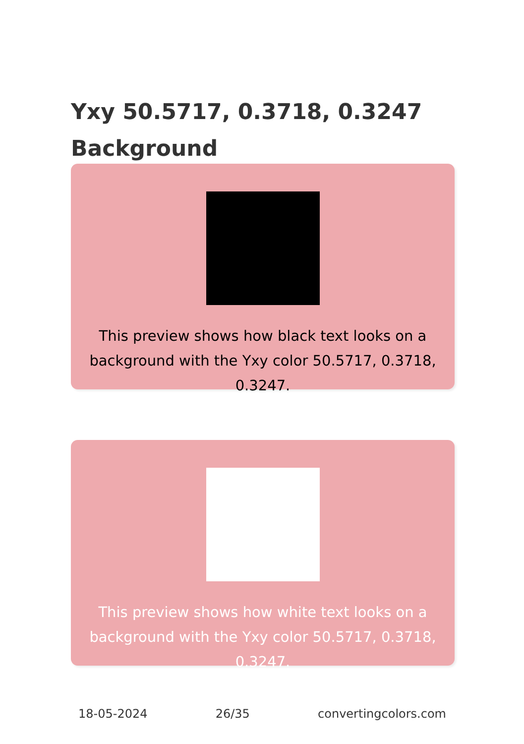Yxy 50.5717, 0.3718, 0.3247
Background
This preview shows how black text looks on a background with the Yxy color 50.5717, 0.3718, 0.3247.
This preview shows how white text looks on a background with the Yxy color 50.5717, 0.3718, 0.3247.
18-05-2024 26/35 convertingcolors.com